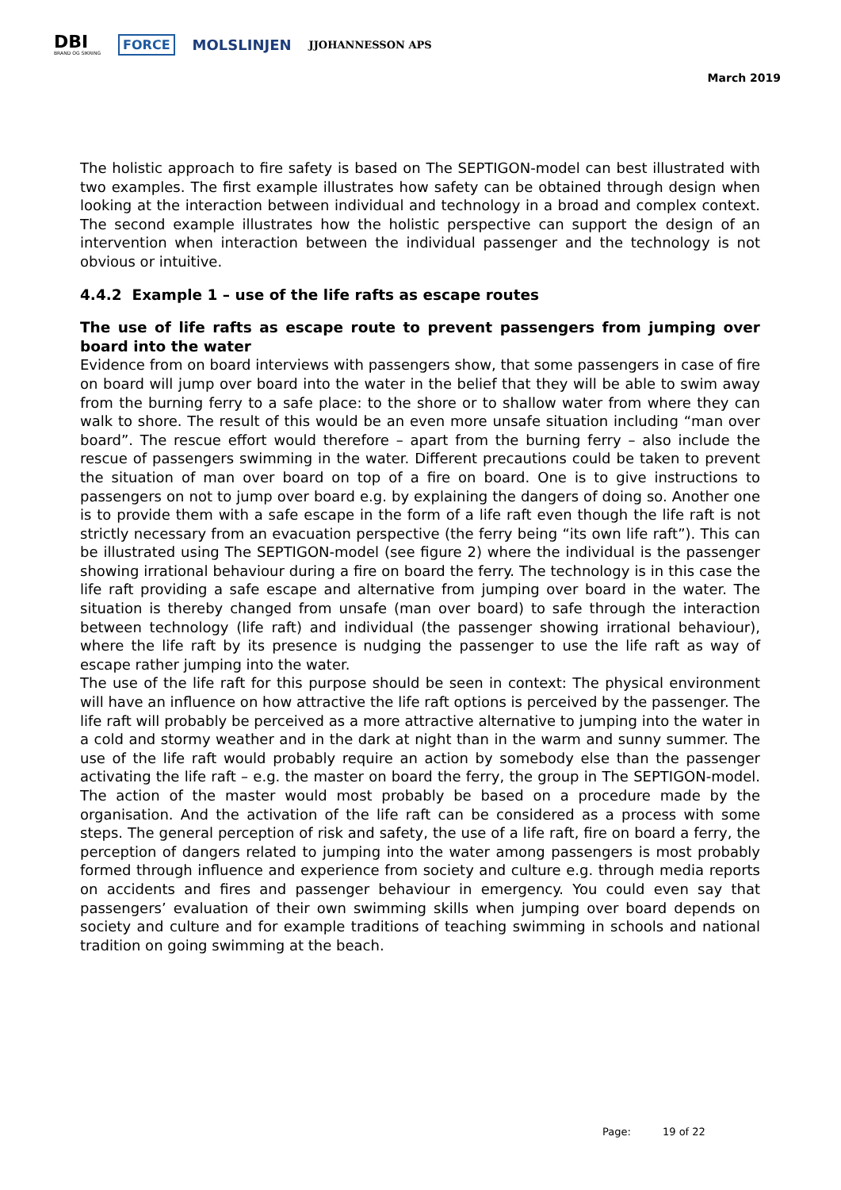DBI
BRAND OG SIKRING
FORCE MOLSLINJEN
JJOHANNESSON APS
March 2019
The holistic approach to fire safety is based on The SEPTIGON-model can best illustrated with two examples. The first example illustrates how safety can be obtained through design when looking at the interaction between individual and technology in a broad and complex context. The second example illustrates how the holistic perspective can support the design of an intervention when interaction between the individual passenger and the technology is not obvious or intuitive.
4.4.2 Example 1 – use of the life rafts as escape routes
The use of life rafts as escape route to prevent passengers from jumping over board into the water
Evidence from on board interviews with passengers show, that some passengers in case of fire on board will jump over board into the water in the belief that they will be able to swim away from the burning ferry to a safe place: to the shore or to shallow water from where they can walk to shore. The result of this would be an even more unsafe situation including “man over board”. The rescue effort would therefore – apart from the burning ferry – also include the rescue of passengers swimming in the water. Different precautions could be taken to prevent the situation of man over board on top of a fire on board. One is to give instructions to passengers on not to jump over board e.g. by explaining the dangers of doing so. Another one is to provide them with a safe escape in the form of a life raft even though the life raft is not strictly necessary from an evacuation perspective (the ferry being “its own life raft”). This can be illustrated using The SEPTIGON-model (see figure 2) where the individual is the passenger showing irrational behaviour during a fire on board the ferry. The technology is in this case the life raft providing a safe escape and alternative from jumping over board in the water. The situation is thereby changed from unsafe (man over board) to safe through the interaction between technology (life raft) and individual (the passenger showing irrational behaviour), where the life raft by its presence is nudging the passenger to use the life raft as way of escape rather jumping into the water.
The use of the life raft for this purpose should be seen in context: The physical environment will have an influence on how attractive the life raft options is perceived by the passenger. The life raft will probably be perceived as a more attractive alternative to jumping into the water in a cold and stormy weather and in the dark at night than in the warm and sunny summer. The use of the life raft would probably require an action by somebody else than the passenger activating the life raft – e.g. the master on board the ferry, the group in The SEPTIGON-model. The action of the master would most probably be based on a procedure made by the organisation. And the activation of the life raft can be considered as a process with some steps. The general perception of risk and safety, the use of a life raft, fire on board a ferry, the perception of dangers related to jumping into the water among passengers is most probably formed through influence and experience from society and culture e.g. through media reports on accidents and fires and passenger behaviour in emergency. You could even say that passengers’ evaluation of their own swimming skills when jumping over board depends on society and culture and for example traditions of teaching swimming in schools and national tradition on going swimming at the beach.
Page: 19 of 22